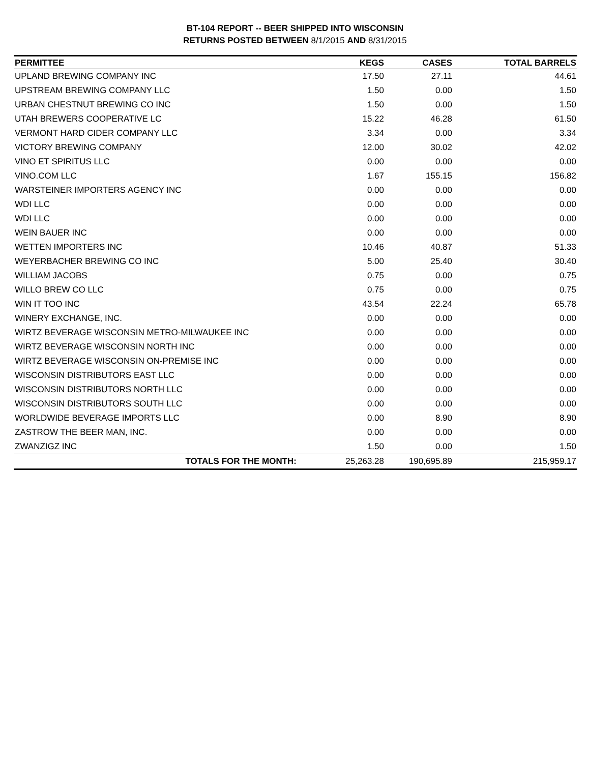BT-104 REPORT -- BEER SHIPPED INTO WISCONSIN
RETURNS POSTED BETWEEN 8/1/2015 AND 8/31/2015
| PERMITTEE | KEGS | CASES | TOTAL BARRELS |
| --- | --- | --- | --- |
| UPLAND BREWING COMPANY INC | 17.50 | 27.11 | 44.61 |
| UPSTREAM BREWING COMPANY LLC | 1.50 | 0.00 | 1.50 |
| URBAN CHESTNUT BREWING CO INC | 1.50 | 0.00 | 1.50 |
| UTAH BREWERS COOPERATIVE LC | 15.22 | 46.28 | 61.50 |
| VERMONT HARD CIDER COMPANY LLC | 3.34 | 0.00 | 3.34 |
| VICTORY BREWING COMPANY | 12.00 | 30.02 | 42.02 |
| VINO ET SPIRITUS LLC | 0.00 | 0.00 | 0.00 |
| VINO.COM LLC | 1.67 | 155.15 | 156.82 |
| WARSTEINER IMPORTERS AGENCY INC | 0.00 | 0.00 | 0.00 |
| WDI LLC | 0.00 | 0.00 | 0.00 |
| WDI LLC | 0.00 | 0.00 | 0.00 |
| WEIN BAUER INC | 0.00 | 0.00 | 0.00 |
| WETTEN IMPORTERS INC | 10.46 | 40.87 | 51.33 |
| WEYERBACHER BREWING CO INC | 5.00 | 25.40 | 30.40 |
| WILLIAM JACOBS | 0.75 | 0.00 | 0.75 |
| WILLO BREW CO LLC | 0.75 | 0.00 | 0.75 |
| WIN IT TOO INC | 43.54 | 22.24 | 65.78 |
| WINERY EXCHANGE, INC. | 0.00 | 0.00 | 0.00 |
| WIRTZ BEVERAGE WISCONSIN METRO-MILWAUKEE INC | 0.00 | 0.00 | 0.00 |
| WIRTZ BEVERAGE WISCONSIN NORTH INC | 0.00 | 0.00 | 0.00 |
| WIRTZ BEVERAGE WISCONSIN ON-PREMISE INC | 0.00 | 0.00 | 0.00 |
| WISCONSIN DISTRIBUTORS EAST LLC | 0.00 | 0.00 | 0.00 |
| WISCONSIN DISTRIBUTORS NORTH LLC | 0.00 | 0.00 | 0.00 |
| WISCONSIN DISTRIBUTORS SOUTH LLC | 0.00 | 0.00 | 0.00 |
| WORLDWIDE BEVERAGE IMPORTS LLC | 0.00 | 8.90 | 8.90 |
| ZASTROW THE BEER MAN, INC. | 0.00 | 0.00 | 0.00 |
| ZWANZIGZ INC | 1.50 | 0.00 | 1.50 |
| TOTALS FOR THE MONTH: | 25,263.28 | 190,695.89 | 215,959.17 |